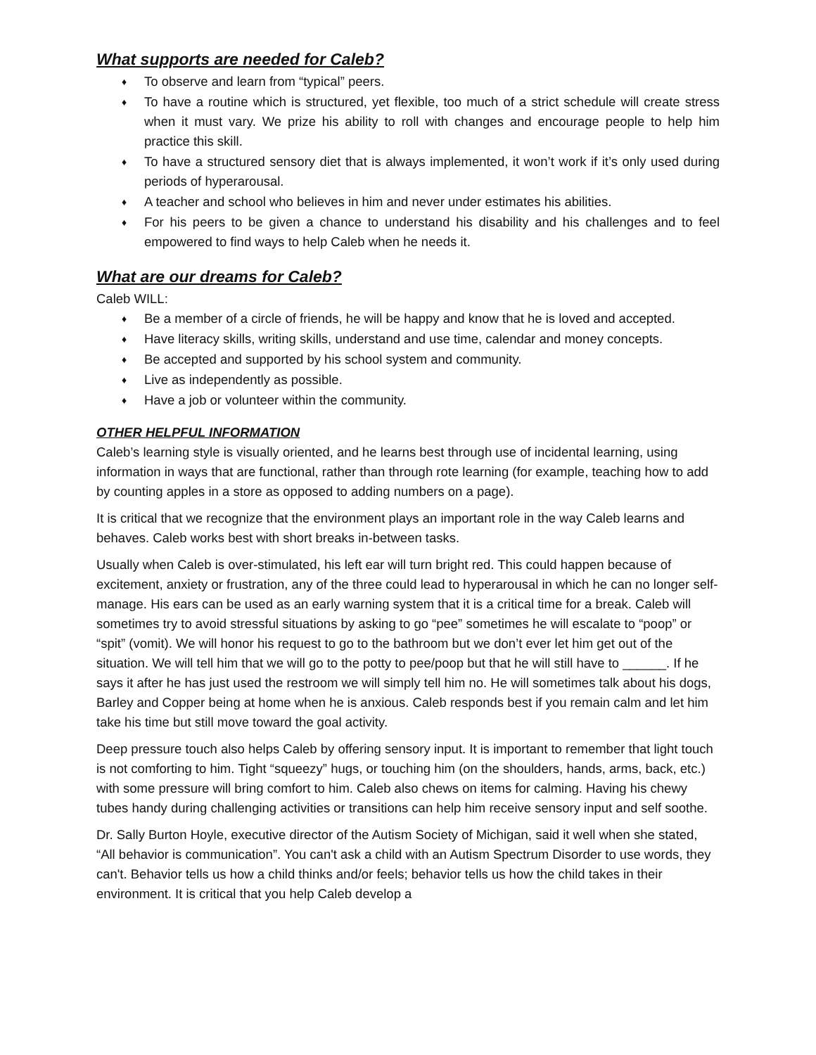What supports are needed for Caleb?
♦ To observe and learn from “typical” peers.
♦ To have a routine which is structured, yet flexible, too much of a strict schedule will create stress when it must vary. We prize his ability to roll with changes and encourage people to help him practice this skill.
♦ To have a structured sensory diet that is always implemented, it won’t work if it’s only used during periods of hyperarousal.
♦ A teacher and school who believes in him and never under estimates his abilities.
♦ For his peers to be given a chance to understand his disability and his challenges and to feel empowered to find ways to help Caleb when he needs it.
What are our dreams for Caleb?
Caleb WILL:
♦ Be a member of a circle of friends, he will be happy and know that he is loved and accepted.
♦ Have literacy skills, writing skills, understand and use time, calendar and money concepts.
♦ Be accepted and supported by his school system and community.
♦ Live as independently as possible.
♦ Have a job or volunteer within the community.
OTHER HELPFUL INFORMATION
Caleb’s learning style is visually oriented, and he learns best through use of incidental learning, using information in ways that are functional, rather than through rote learning (for example, teaching how to add by counting apples in a store as opposed to adding numbers on a page).
It is critical that we recognize that the environment plays an important role in the way Caleb learns and behaves. Caleb works best with short breaks in-between tasks.
Usually when Caleb is over-stimulated, his left ear will turn bright red. This could happen because of excitement, anxiety or frustration, any of the three could lead to hyperarousal in which he can no longer self-manage. His ears can be used as an early warning system that it is a critical time for a break. Caleb will sometimes try to avoid stressful situations by asking to go “pee” sometimes he will escalate to “poop” or “spit” (vomit). We will honor his request to go to the bathroom but we don’t ever let him get out of the situation. We will tell him that we will go to the potty to pee/poop but that he will still have to ______. If he says it after he has just used the restroom we will simply tell him no. He will sometimes talk about his dogs, Barley and Copper being at home when he is anxious. Caleb responds best if you remain calm and let him take his time but still move toward the goal activity.
Deep pressure touch also helps Caleb by offering sensory input. It is important to remember that light touch is not comforting to him. Tight “squeezy” hugs, or touching him (on the shoulders, hands, arms, back, etc.) with some pressure will bring comfort to him. Caleb also chews on items for calming. Having his chewy tubes handy during challenging activities or transitions can help him receive sensory input and self soothe.
Dr. Sally Burton Hoyle, executive director of the Autism Society of Michigan, said it well when she stated, “All behavior is communication”. You can't ask a child with an Autism Spectrum Disorder to use words, they can't. Behavior tells us how a child thinks and/or feels; behavior tells us how the child takes in their environment. It is critical that you help Caleb develop a